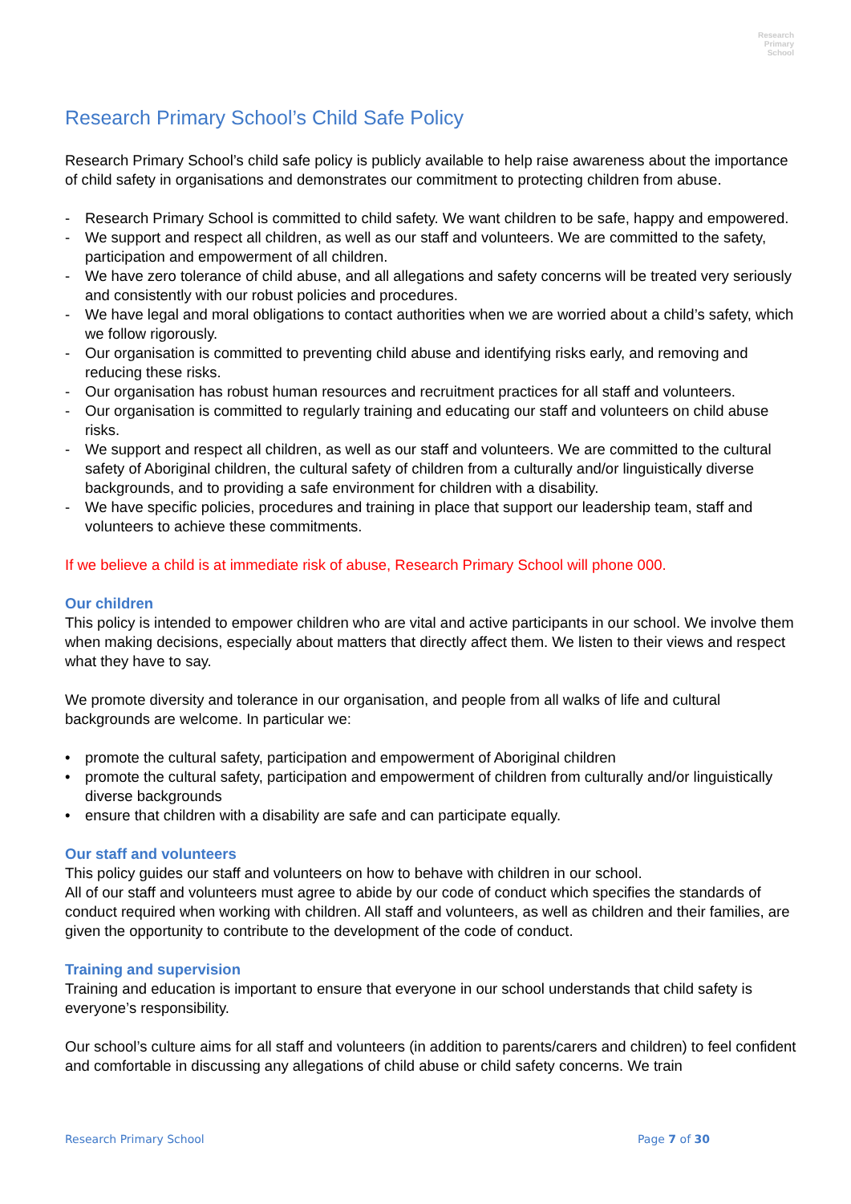Research
Primary
School
Research Primary School’s Child Safe Policy
Research Primary School’s child safe policy is publicly available to help raise awareness about the importance of child safety in organisations and demonstrates our commitment to protecting children from abuse.
- Research Primary School is committed to child safety. We want children to be safe, happy and empowered.
- We support and respect all children, as well as our staff and volunteers. We are committed to the safety, participation and empowerment of all children.
- We have zero tolerance of child abuse, and all allegations and safety concerns will be treated very seriously and consistently with our robust policies and procedures.
- We have legal and moral obligations to contact authorities when we are worried about a child’s safety, which we follow rigorously.
- Our organisation is committed to preventing child abuse and identifying risks early, and removing and reducing these risks.
- Our organisation has robust human resources and recruitment practices for all staff and volunteers.
- Our organisation is committed to regularly training and educating our staff and volunteers on child abuse risks.
- We support and respect all children, as well as our staff and volunteers. We are committed to the cultural safety of Aboriginal children, the cultural safety of children from a culturally and/or linguistically diverse backgrounds, and to providing a safe environment for children with a disability.
- We have specific policies, procedures and training in place that support our leadership team, staff and volunteers to achieve these commitments.
If we believe a child is at immediate risk of abuse, Research Primary School will phone 000.
Our children
This policy is intended to empower children who are vital and active participants in our school. We involve them when making decisions, especially about matters that directly affect them. We listen to their views and respect what they have to say.
We promote diversity and tolerance in our organisation, and people from all walks of life and cultural backgrounds are welcome. In particular we:
• promote the cultural safety, participation and empowerment of Aboriginal children
• promote the cultural safety, participation and empowerment of children from culturally and/or linguistically diverse backgrounds
• ensure that children with a disability are safe and can participate equally.
Our staff and volunteers
This policy guides our staff and volunteers on how to behave with children in our school.
All of our staff and volunteers must agree to abide by our code of conduct which specifies the standards of conduct required when working with children. All staff and volunteers, as well as children and their families, are given the opportunity to contribute to the development of the code of conduct.
Training and supervision
Training and education is important to ensure that everyone in our school understands that child safety is everyone’s responsibility.
Our school’s culture aims for all staff and volunteers (in addition to parents/carers and children) to feel confident and comfortable in discussing any allegations of child abuse or child safety concerns. We train
Research Primary School Page 7 of 30